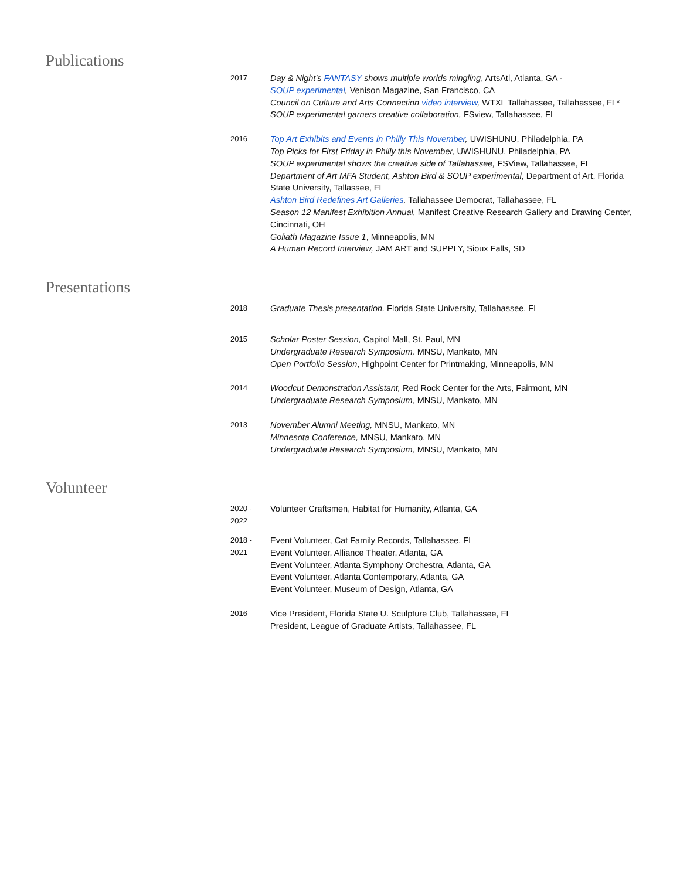Publications
2017 Day & Night’s FANTASY shows multiple worlds mingling, ArtsAtl, Atlanta, GA -
SOUP experimental, Venison Magazine, San Francisco, CA
Council on Culture and Arts Connection video interview, WTXL Tallahassee, Tallahassee, FL*
SOUP experimental garners creative collaboration, FSview, Tallahassee, FL
2016 Top Art Exhibits and Events in Philly This November, UWISHUNU, Philadelphia, PA
Top Picks for First Friday in Philly this November, UWISHUNU, Philadelphia, PA
SOUP experimental shows the creative side of Tallahassee, FSView, Tallahassee, FL
Department of Art MFA Student, Ashton Bird & SOUP experimental, Department of Art, Florida State University, Tallassee, FL
Ashton Bird Redefines Art Galleries, Tallahassee Democrat, Tallahassee, FL
Season 12 Manifest Exhibition Annual, Manifest Creative Research Gallery and Drawing Center, Cincinnati, OH
Goliath Magazine Issue 1, Minneapolis, MN
A Human Record Interview, JAM ART and SUPPLY, Sioux Falls, SD
Presentations
2018 Graduate Thesis presentation, Florida State University, Tallahassee, FL
2015 Scholar Poster Session, Capitol Mall, St. Paul, MN
Undergraduate Research Symposium, MNSU, Mankato, MN
Open Portfolio Session, Highpoint Center for Printmaking, Minneapolis, MN
2014 Woodcut Demonstration Assistant, Red Rock Center for the Arts, Fairmont, MN
Undergraduate Research Symposium, MNSU, Mankato, MN
2013 November Alumni Meeting, MNSU, Mankato, MN
Minnesota Conference, MNSU, Mankato, MN
Undergraduate Research Symposium, MNSU, Mankato, MN
Volunteer
2020 -
2022
Volunteer Craftsmen, Habitat for Humanity, Atlanta, GA
2018 -
2021
Event Volunteer, Cat Family Records, Tallahassee, FL
Event Volunteer, Alliance Theater, Atlanta, GA
Event Volunteer, Atlanta Symphony Orchestra, Atlanta, GA
Event Volunteer, Atlanta Contemporary, Atlanta, GA
Event Volunteer, Museum of Design, Atlanta, GA
2016 Vice President, Florida State U. Sculpture Club, Tallahassee, FL
President, League of Graduate Artists, Tallahassee, FL